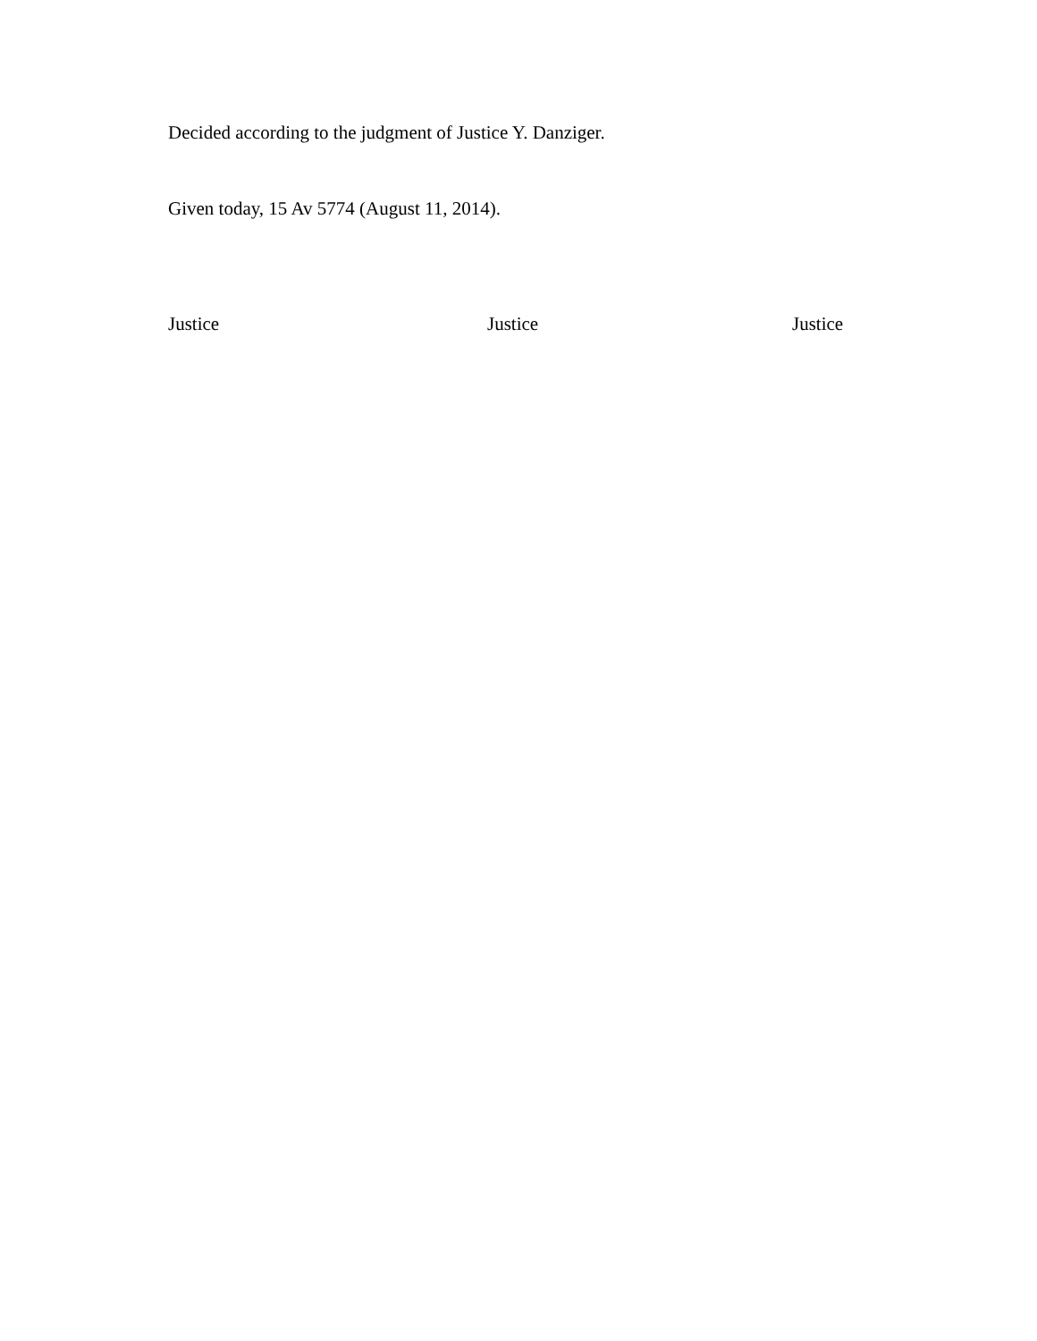Decided according to the judgment of Justice Y. Danziger.
Given today, 15 Av 5774 (August 11, 2014).
Justice Justice Justice